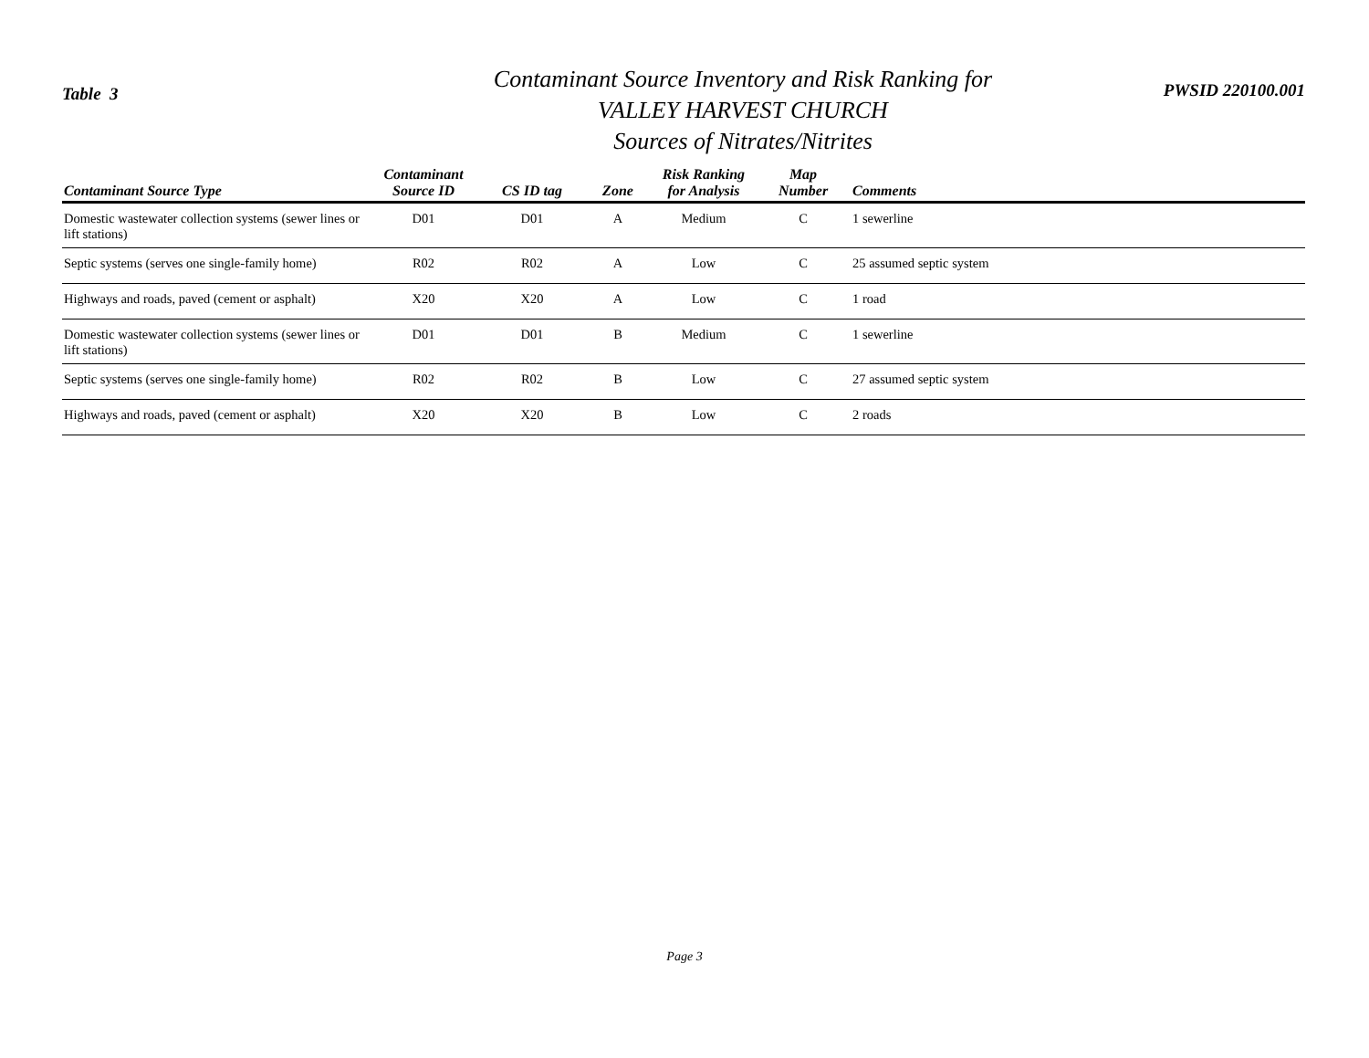Table 3
Contaminant Source Inventory and Risk Ranking for
VALLEY HARVEST CHURCH
Sources of Nitrates/Nitrites
PWSID 220100.001
| Contaminant Source Type | Contaminant Source ID | CS ID tag | Zone | Risk Ranking for Analysis | Map Number | Comments |
| --- | --- | --- | --- | --- | --- | --- |
| Domestic wastewater collection systems (sewer lines or lift stations) | D01 | D01 | A | Medium | C | 1 sewerline |
| Septic systems (serves one single-family home) | R02 | R02 | A | Low | C | 25 assumed septic system |
| Highways and roads, paved (cement or asphalt) | X20 | X20 | A | Low | C | 1 road |
| Domestic wastewater collection systems (sewer lines or lift stations) | D01 | D01 | B | Medium | C | 1 sewerline |
| Septic systems (serves one single-family home) | R02 | R02 | B | Low | C | 27 assumed septic system |
| Highways and roads, paved (cement or asphalt) | X20 | X20 | B | Low | C | 2 roads |
Page 3